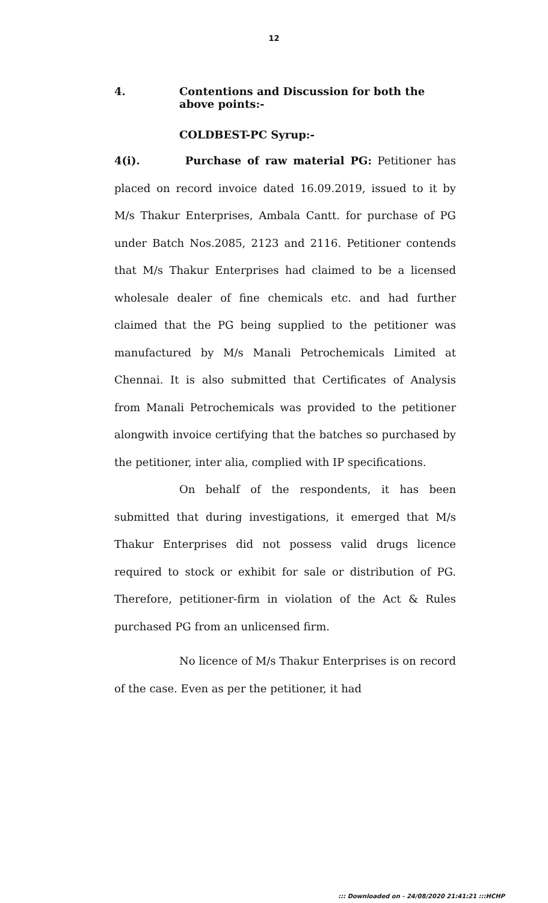12
4. Contentions and Discussion for both the above points:-
COLDBEST-PC Syrup:-
4(i). Purchase of raw material PG: Petitioner has placed on record invoice dated 16.09.2019, issued to it by M/s Thakur Enterprises, Ambala Cantt. for purchase of PG under Batch Nos.2085, 2123 and 2116. Petitioner contends that M/s Thakur Enterprises had claimed to be a licensed wholesale dealer of fine chemicals etc. and had further claimed that the PG being supplied to the petitioner was manufactured by M/s Manali Petrochemicals Limited at Chennai. It is also submitted that Certificates of Analysis from Manali Petrochemicals was provided to the petitioner alongwith invoice certifying that the batches so purchased by the petitioner, inter alia, complied with IP specifications.
On behalf of the respondents, it has been submitted that during investigations, it emerged that M/s Thakur Enterprises did not possess valid drugs licence required to stock or exhibit for sale or distribution of PG. Therefore, petitioner-firm in violation of the Act & Rules purchased PG from an unlicensed firm.
No licence of M/s Thakur Enterprises is on record of the case. Even as per the petitioner, it had
::: Downloaded on - 24/08/2020 21:41:21 :::HCHP